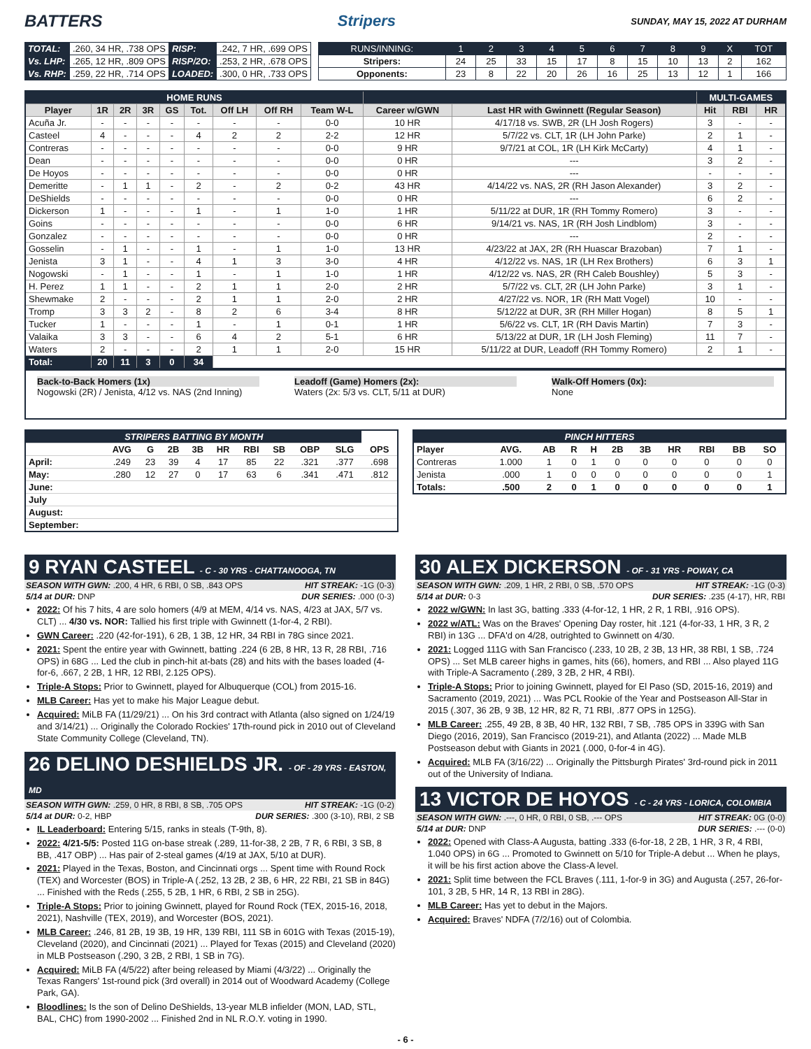BATTERS Stripers SUNDAY, MAY 15, 2022 AT DURHAM
| TOTAL: | .260, 34 HR, .738 OPS | RISP: | .242, 7 HR, .699 OPS |
| Vs. LHP: | .265, 12 HR, .809 OPS | RISP/2O: | .253, 2 HR, .678 OPS |
| Vs. RHP: | .259, 22 HR, .714 OPS | LOADED: | .300, 0 HR, .733 OPS |
| RUNS/INNING: | 1 | 2 | 3 | 4 | 5 | 6 | 7 | 8 | 9 | X | TOT |
| Stripers: | 24 | 25 | 33 | 15 | 17 | 8 | 15 | 10 | 13 | 2 | 162 |
| Opponents: | 23 | 8 | 22 | 20 | 26 | 16 | 25 | 13 | 12 | 1 | 166 |
| HOME RUNS | | | | | | | | | | | MULTI-GAMES | | |
| --- | --- | --- | --- | --- | --- | --- | --- | --- | --- | --- | --- | --- | --- |
| Player | 1R | 2R | 3R | GS | Tot. | Off LH | Off RH | Team W-L | Career w/GWN | Last HR with Gwinnett (Regular Season) | Hit | RBI | HR |
| Acuña Jr. | - | - | - | - | - | - | - | 0-0 | 10 HR | 4/17/18 vs. SWB, 2R (LH Josh Rogers) | 3 | - | - |
| Casteel | 4 | - | - | - | 4 | 2 | 2 | 2-2 | 12 HR | 5/7/22 vs. CLT, 1R (LH John Parke) | 2 | 1 | - |
| Contreras | - | - | - | - | - | - | - | 0-0 | 9 HR | 9/7/21 at COL, 1R (LH Kirk McCarty) | 4 | 1 | - |
| Dean | - | - | - | - | - | - | - | 0-0 | 0 HR | --- | 3 | 2 | - |
| De Hoyos | - | - | - | - | - | - | - | 0-0 | 0 HR | --- | - | - | - |
| Demeritte | - | 1 | 1 | - | 2 | - | 2 | 0-2 | 43 HR | 4/14/22 vs. NAS, 2R (RH Jason Alexander) | 3 | 2 | - |
| DeShields | - | - | - | - | - | - | - | 0-0 | 0 HR | --- | 6 | 2 | - |
| Dickerson | 1 | - | - | - | 1 | - | 1 | 1-0 | 1 HR | 5/11/22 at DUR, 1R (RH Tommy Romero) | 3 | - | - |
| Goins | - | - | - | - | - | - | - | 0-0 | 6 HR | 9/14/21 vs. NAS, 1R (RH Josh Lindblom) | 3 | - | - |
| Gonzalez | - | - | - | - | - | - | - | 0-0 | 0 HR | --- | 2 | - | - |
| Gosselin | - | 1 | - | - | 1 | - | 1 | 1-0 | 13 HR | 4/23/22 at JAX, 2R (RH Huascar Brazoban) | 7 | 1 | - |
| Jenista | 3 | 1 | - | - | 4 | 1 | 3 | 3-0 | 4 HR | 4/12/22 vs. NAS, 1R (LH Rex Brothers) | 6 | 3 | 1 |
| Nogowski | - | 1 | - | - | 1 | - | 1 | 1-0 | 1 HR | 4/12/22 vs. NAS, 2R (RH Caleb Boushley) | 5 | 3 | - |
| H. Perez | 1 | 1 | - | - | 2 | 1 | 1 | 2-0 | 2 HR | 5/7/22 vs. CLT, 2R (LH John Parke) | 3 | 1 | - |
| Shewmake | 2 | - | - | - | 2 | 1 | 1 | 2-0 | 2 HR | 4/27/22 vs. NOR, 1R (RH Matt Vogel) | 10 | - | - |
| Tromp | 3 | 3 | 2 | - | 8 | 2 | 6 | 3-4 | 8 HR | 5/12/22 at DUR, 3R (RH Miller Hogan) | 8 | 5 | 1 |
| Tucker | 1 | - | - | - | 1 | - | 1 | 0-1 | 1 HR | 5/6/22 vs. CLT, 1R (RH Davis Martin) | 7 | 3 | - |
| Valaika | 3 | 3 | - | - | 6 | 4 | 2 | 5-1 | 6 HR | 5/13/22 at DUR, 1R (LH Josh Fleming) | 11 | 7 | - |
| Waters | 2 | - | - | - | 2 | 1 | 1 | 2-0 | 15 HR | 5/11/22 at DUR, Leadoff (RH Tommy Romero) | 2 | 1 | - |
| Total: | 20 | 11 | 3 | 0 | 34 | | | | | | | | |
Back-to-Back Homers (1x)
Nogowski (2R) / Jenista, 4/12 vs. NAS (2nd Inning)
Leadoff (Game) Homers (2x):
Waters (2x: 5/3 vs. CLT, 5/11 at DUR)
Walk-Off Homers (0x):
None
| STRIPERS BATTING BY MONTH | | | | | | | | | | |
| --- | --- | --- | --- | --- | --- | --- | --- | --- | --- | --- |
| | AVG | G | 2B | 3B | HR | RBI | SB | OBP | SLG | OPS |
| April: | .249 | 23 | 39 | 4 | 17 | 85 | 22 | .321 | .377 | .698 |
| May: | .280 | 12 | 27 | 0 | 17 | 63 | 6 | .341 | .471 | .812 |
| June: | | | | | | | | | | |
| July | | | | | | | | | | |
| August: | | | | | | | | | | |
| September: | | | | | | | | | | |
| PINCH HITTERS | | | | | | | | | | |
| --- | --- | --- | --- | --- | --- | --- | --- | --- | --- | --- |
| Player | AVG. | AB | R | H | 2B | 3B | HR | RBI | BB | SO |
| Contreras | 1.000 | 1 | 0 | 1 | 0 | 0 | 0 | 0 | 0 | 0 |
| Jenista | .000 | 1 | 0 | 0 | 0 | 0 | 0 | 0 | 0 | 1 |
| Totals: | .500 | 2 | 0 | 1 | 0 | 0 | 0 | 0 | 0 | 1 |
9 RYAN CASTEEL - C - 30 YRS - CHATTANOOGA, TN
SEASON WITH GWN: .200, 4 HR, 6 RBI, 0 SB, .843 OPS HIT STREAK: -1G (0-3)
5/14 at DUR: DNP DUR SERIES: .000 (0-3)
2022: Of his 7 hits, 4 are solo homers (4/9 at MEM, 4/14 vs. NAS, 4/23 at JAX, 5/7 vs. CLT) ... 4/30 vs. NOR: Tallied his first triple with Gwinnett (1-for-4, 2 RBI).
GWN Career: .220 (42-for-191), 6 2B, 1 3B, 12 HR, 34 RBI in 78G since 2021.
2021: Spent the entire year with Gwinnett, batting .224 (6 2B, 8 HR, 13 R, 28 RBI, .716 OPS) in 68G ... Led the club in pinch-hit at-bats (28) and hits with the bases loaded (4-for-6, .667, 2 2B, 1 HR, 12 RBI, 2.125 OPS).
Triple-A Stops: Prior to Gwinnett, played for Albuquerque (COL) from 2015-16.
MLB Career: Has yet to make his Major League debut.
Acquired: MiLB FA (11/29/21) ... On his 3rd contract with Atlanta (also signed on 1/24/19 and 3/14/21) ... Originally the Colorado Rockies' 17th-round pick in 2010 out of Cleveland State Community College (Cleveland, TN).
26 DELINO DESHIELDS JR. - OF - 29 YRS - EASTON, MD
SEASON WITH GWN: .259, 0 HR, 8 RBI, 8 SB, .705 OPS HIT STREAK: -1G (0-2)
5/14 at DUR: 0-2, HBP DUR SERIES: .300 (3-10), RBI, 2 SB
IL Leaderboard: Entering 5/15, ranks in steals (T-9th, 8).
2022: 4/21-5/5: Posted 11G on-base streak (.289, 11-for-38, 2 2B, 7 R, 6 RBI, 3 SB, 8 BB, .417 OBP) ... Has pair of 2-steal games (4/19 at JAX, 5/10 at DUR).
2021: Played in the Texas, Boston, and Cincinnati orgs ... Spent time with Round Rock (TEX) and Worcester (BOS) in Triple-A (.252, 13 2B, 2 3B, 6 HR, 22 RBI, 21 SB in 84G) ... Finished with the Reds (.255, 5 2B, 1 HR, 6 RBI, 2 SB in 25G).
Triple-A Stops: Prior to joining Gwinnett, played for Round Rock (TEX, 2015-16, 2018, 2021), Nashville (TEX, 2019), and Worcester (BOS, 2021).
MLB Career: .246, 81 2B, 19 3B, 19 HR, 139 RBI, 111 SB in 601G with Texas (2015-19), Cleveland (2020), and Cincinnati (2021) ... Played for Texas (2015) and Cleveland (2020) in MLB Postseason (.290, 3 2B, 2 RBI, 1 SB in 7G).
Acquired: MiLB FA (4/5/22) after being released by Miami (4/3/22) ... Originally the Texas Rangers' 1st-round pick (3rd overall) in 2014 out of Woodward Academy (College Park, GA).
Bloodlines: Is the son of Delino DeShields, 13-year MLB infielder (MON, LAD, STL, BAL, CHC) from 1990-2002 ... Finished 2nd in NL R.O.Y. voting in 1990.
30 ALEX DICKERSON - OF - 31 YRS - POWAY, CA
SEASON WITH GWN: .209, 1 HR, 2 RBI, 0 SB, .570 OPS HIT STREAK: -1G (0-3)
5/14 at DUR: 0-3 DUR SERIES: .235 (4-17), HR, RBI
2022 w/GWN: In last 3G, batting .333 (4-for-12, 1 HR, 2 R, 1 RBI, .916 OPS).
2022 w/ATL: Was on the Braves' Opening Day roster, hit .121 (4-for-33, 1 HR, 3 R, 2 RBI) in 13G ... DFA'd on 4/28, outrighted to Gwinnett on 4/30.
2021: Logged 111G with San Francisco (.233, 10 2B, 2 3B, 13 HR, 38 RBI, 1 SB, .724 OPS) ... Set MLB career highs in games, hits (66), homers, and RBI ... Also played 11G with Triple-A Sacramento (.289, 3 2B, 2 HR, 4 RBI).
Triple-A Stops: Prior to joining Gwinnett, played for El Paso (SD, 2015-16, 2019) and Sacramento (2019, 2021) ... Was PCL Rookie of the Year and Postseason All-Star in 2015 (.307, 36 2B, 9 3B, 12 HR, 82 R, 71 RBI, .877 OPS in 125G).
MLB Career: .255, 49 2B, 8 3B, 40 HR, 132 RBI, 7 SB, .785 OPS in 339G with San Diego (2016, 2019), San Francisco (2019-21), and Atlanta (2022) ... Made MLB Postseason debut with Giants in 2021 (.000, 0-for-4 in 4G).
Acquired: MLB FA (3/16/22) ... Originally the Pittsburgh Pirates' 3rd-round pick in 2011 out of the University of Indiana.
13 VICTOR DE HOYOS - C - 24 YRS - LORICA, COLOMBIA
SEASON WITH GWN: .---, 0 HR, 0 RBI, 0 SB, .--- OPS HIT STREAK: 0G (0-0)
5/14 at DUR: DNP DUR SERIES: .--- (0-0)
2022: Opened with Class-A Augusta, batting .333 (6-for-18, 2 2B, 1 HR, 3 R, 4 RBI, 1.040 OPS) in 6G ... Promoted to Gwinnett on 5/10 for Triple-A debut ... When he plays, it will be his first action above the Class-A level.
2021: Split time between the FCL Braves (.111, 1-for-9 in 3G) and Augusta (.257, 26-for-101, 3 2B, 5 HR, 14 R, 13 RBI in 28G).
MLB Career: Has yet to debut in the Majors.
Acquired: Braves' NDFA (7/2/16) out of Colombia.
- 6 -